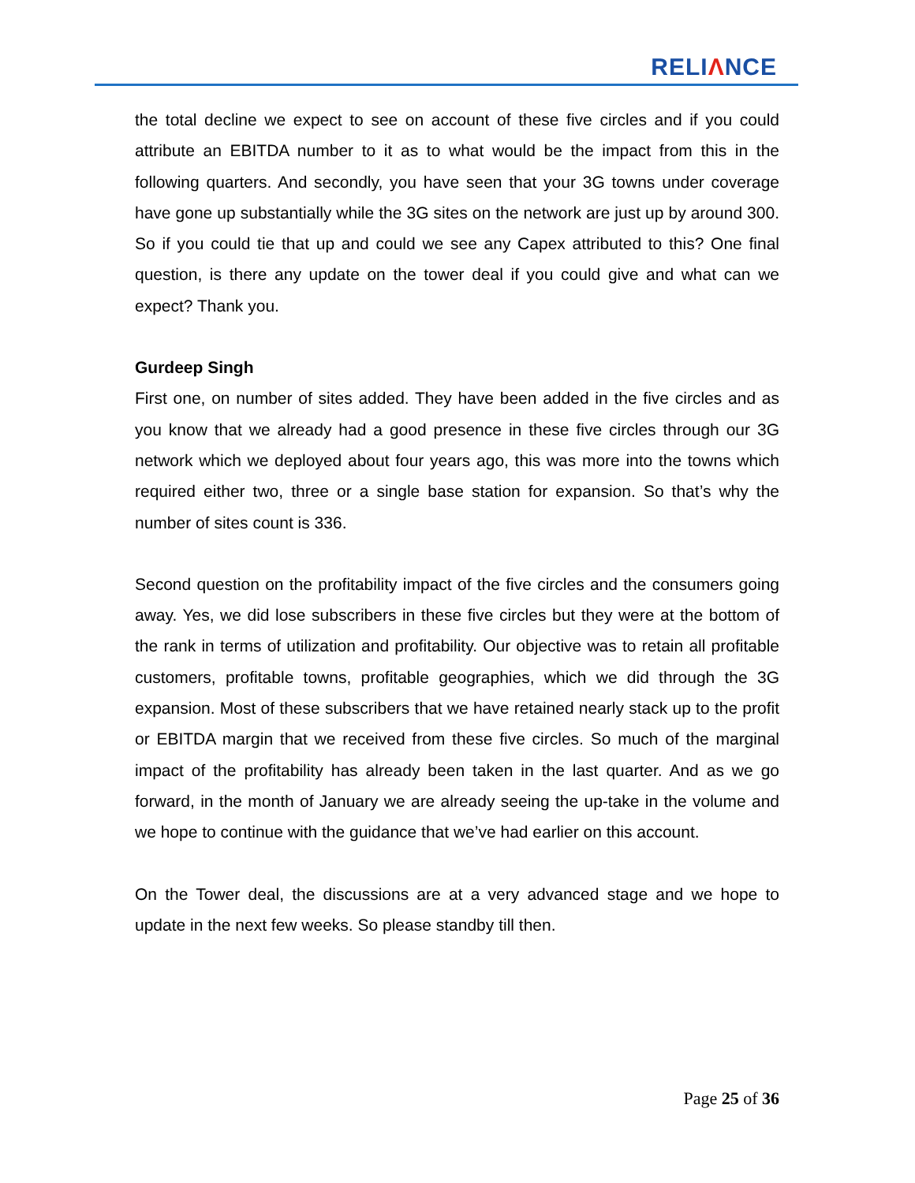RELIΛNCE
the total decline we expect to see on account of these five circles and if you could attribute an EBITDA number to it as to what would be the impact from this in the following quarters. And secondly, you have seen that your 3G towns under coverage have gone up substantially while the 3G sites on the network are just up by around 300. So if you could tie that up and could we see any Capex attributed to this? One final question, is there any update on the tower deal if you could give and what can we expect? Thank you.
Gurdeep Singh
First one, on number of sites added. They have been added in the five circles and as you know that we already had a good presence in these five circles through our 3G network which we deployed about four years ago, this was more into the towns which required either two, three or a single base station for expansion. So that’s why the number of sites count is 336.
Second question on the profitability impact of the five circles and the consumers going away. Yes, we did lose subscribers in these five circles but they were at the bottom of the rank in terms of utilization and profitability. Our objective was to retain all profitable customers, profitable towns, profitable geographies, which we did through the 3G expansion. Most of these subscribers that we have retained nearly stack up to the profit or EBITDA margin that we received from these five circles. So much of the marginal impact of the profitability has already been taken in the last quarter. And as we go forward, in the month of January we are already seeing the up-take in the volume and we hope to continue with the guidance that we’ve had earlier on this account.
On the Tower deal, the discussions are at a very advanced stage and we hope to update in the next few weeks. So please standby till then.
Page 25 of 36